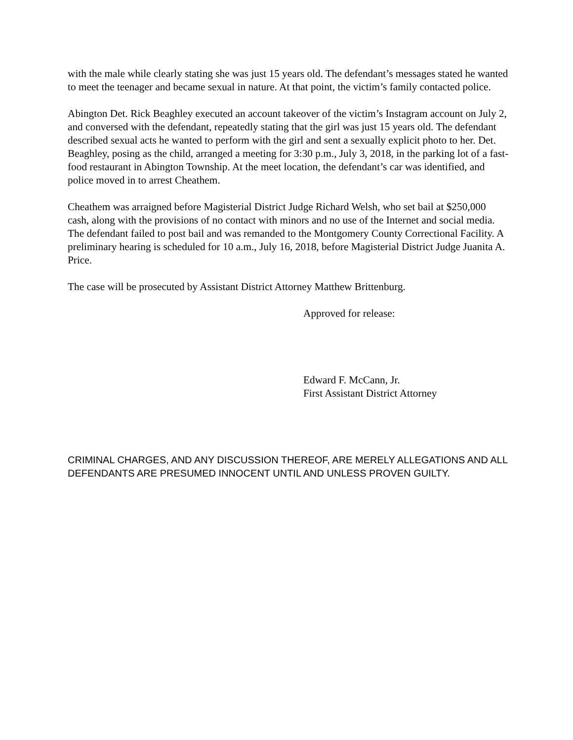with the male while clearly stating she was just 15 years old. The defendant’s messages stated he wanted to meet the teenager and became sexual in nature. At that point, the victim’s family contacted police.
Abington Det. Rick Beaghley executed an account takeover of the victim’s Instagram account on July 2, and conversed with the defendant, repeatedly stating that the girl was just 15 years old. The defendant described sexual acts he wanted to perform with the girl and sent a sexually explicit photo to her. Det. Beaghley, posing as the child, arranged a meeting for 3:30 p.m., July 3, 2018, in the parking lot of a fast-food restaurant in Abington Township. At the meet location, the defendant’s car was identified, and police moved in to arrest Cheathem.
Cheathem was arraigned before Magisterial District Judge Richard Welsh, who set bail at $250,000 cash, along with the provisions of no contact with minors and no use of the Internet and social media. The defendant failed to post bail and was remanded to the Montgomery County Correctional Facility. A preliminary hearing is scheduled for 10 a.m., July 16, 2018, before Magisterial District Judge Juanita A. Price.
The case will be prosecuted by Assistant District Attorney Matthew Brittenburg.
Approved for release:
Edward F. McCann, Jr.
First Assistant District Attorney
CRIMINAL CHARGES, AND ANY DISCUSSION THEREOF, ARE MERELY ALLEGATIONS AND ALL DEFENDANTS ARE PRESUMED INNOCENT UNTIL AND UNLESS PROVEN GUILTY.